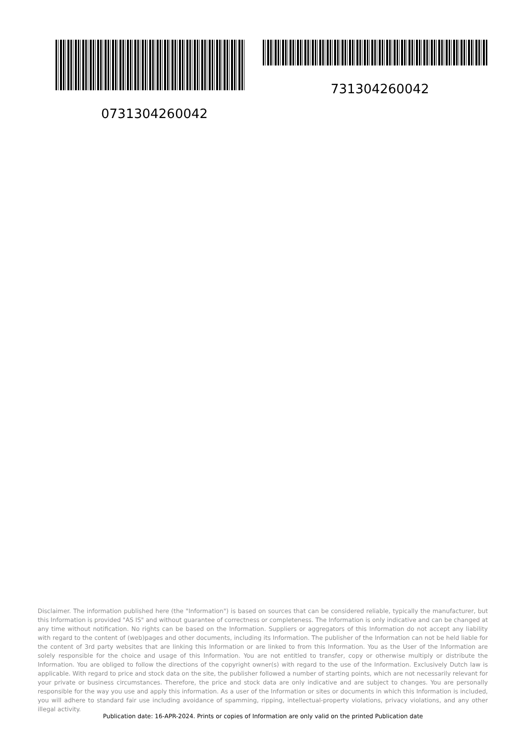0731304260042 731304260042
Disclaimer. The information published here (the "Information") is based on sources that can be considered reliable, typically the manufacturer, but this Information is provided "AS IS" and without guarantee of correctness or completeness. The Information is only indicative and can be changed at any time without notification. No rights can be based on the Information. Suppliers or aggregators of this Information do not accept any liability with regard to the content of (web)pages and other documents, including its Information. The publisher of the Information can not be held liable for the content of 3rd party websites that are linking this Information or are linked to from this Information. You as the User of the Information are solely responsible for the choice and usage of this Information. You are not entitled to transfer, copy or otherwise multiply or distribute the Information. You are obliged to follow the directions of the copyright owner(s) with regard to the use of the Information. Exclusively Dutch law is applicable. With regard to price and stock data on the site, the publisher followed a number of starting points, which are not necessarily relevant for your private or business circumstances. Therefore, the price and stock data are only indicative and are subject to changes. You are personally responsible for the way you use and apply this information. As a user of the Information or sites or documents in which this Information is included, you will adhere to standard fair use including avoidance of spamming, ripping, intellectual-property violations, privacy violations, and any other illegal activity.
Publication date: 16-APR-2024. Prints or copies of Information are only valid on the printed Publication date